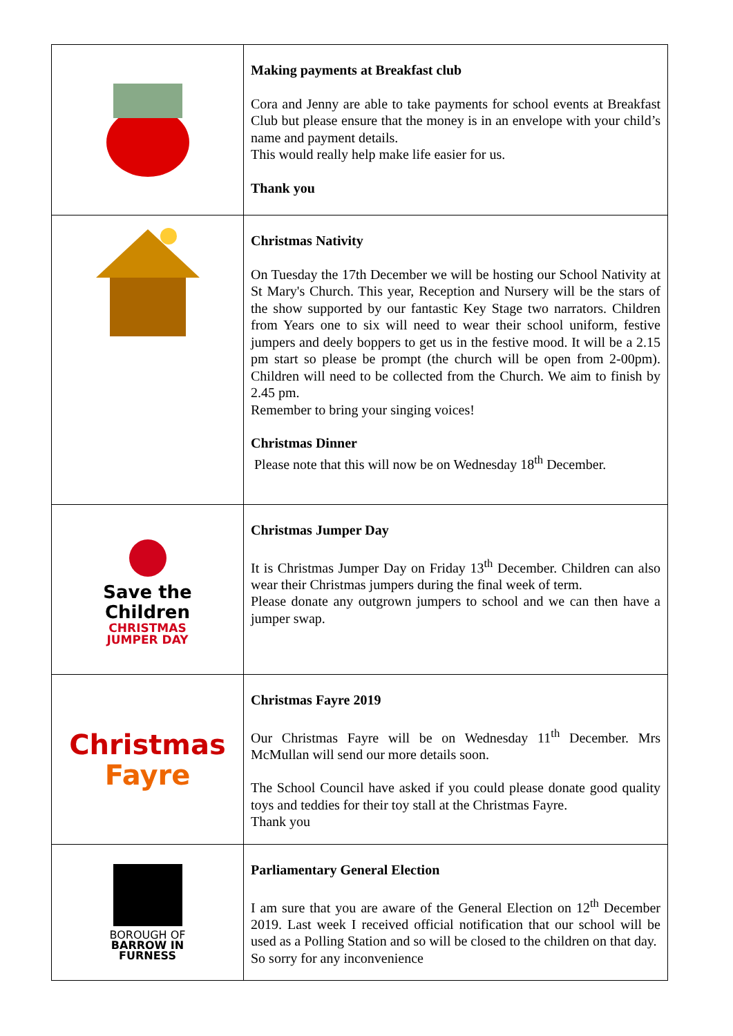| | Making payments at Breakfast club Cora and Jenny are able to take payments for school events at Breakfast Club but please ensure that the money is in an envelope with your child’s name and payment details. This would really help make life easier for us. Thank you |
| | Christmas Nativity On Tuesday the 17th December we will be hosting our School Nativity at St Mary's Church. This year, Reception and Nursery will be the stars of the show supported by our fantastic Key Stage two narrators. Children from Years one to six will need to wear their school uniform, festive jumpers and deely boppers to get us in the festive mood. It will be a 2.15 pm start so please be prompt (the church will be open from 2-00pm). Children will need to be collected from the Church. We aim to finish by 2.45 pm. Remember to bring your singing voices! Christmas Dinner Please note that this will now be on Wednesday 18<sup>th</sup> December. |
| Save the Children CHRISTMAS JUMPER DAY | Christmas Jumper Day It is Christmas Jumper Day on Friday 13<sup>th</sup> December. Children can also wear their Christmas jumpers during the final week of term. Please donate any outgrown jumpers to school and we can then have a jumper swap. |
| Christmas Fayre | Christmas Fayre 2019 Our Christmas Fayre will be on Wednesday 11<sup>th</sup> December. Mrs McMullan will send our more details soon. The School Council have asked if you could please donate good quality toys and teddies for their toy stall at the Christmas Fayre. Thank you |
| BOROUGH OF BARROW IN FURNESS | Parliamentary General Election I am sure that you are aware of the General Election on 12<sup>th</sup> December 2019. Last week I received official notification that our school will be used as a Polling Station and so will be closed to the children on that day. So sorry for any inconvenience |